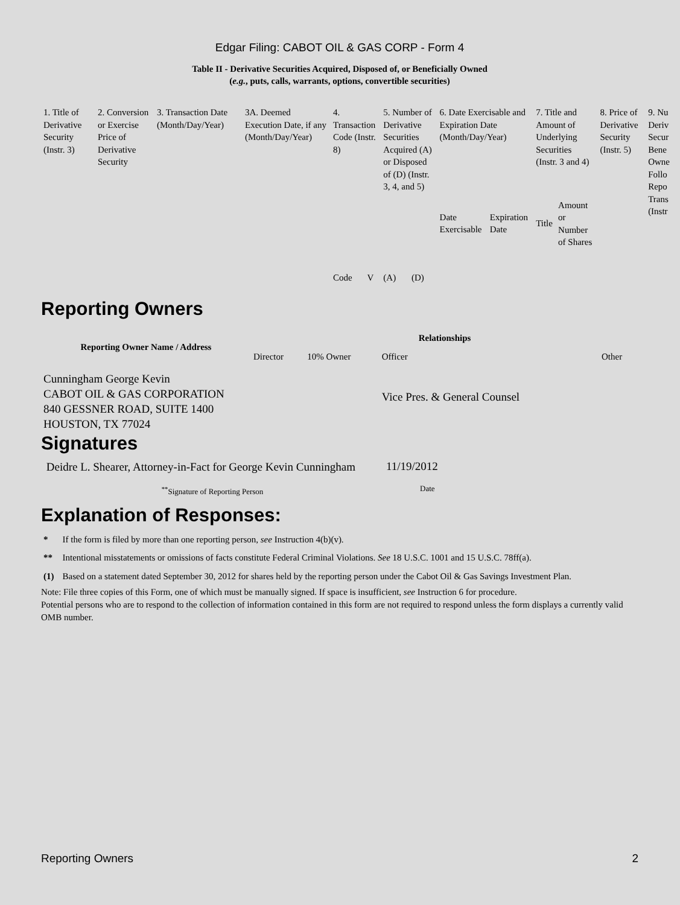Edgar Filing: CABOT OIL & GAS CORP - Form 4
Table II - Derivative Securities Acquired, Disposed of, or Beneficially Owned
(e.g., puts, calls, warrants, options, convertible securities)
| 1. Title of Derivative Security (Instr. 3) | 2. Conversion or Exercise Price of Derivative Security | 3. Transaction Date (Month/Day/Year) | 3A. Deemed Execution Date, if any (Month/Day/Year) | 4. Transaction Code (Instr. 8) | | 5. Number of Derivative Securities Acquired (A) or Disposed of (D) (Instr. 3, 4, and 5) | | 6. Date Exercisable and Expiration Date (Month/Day/Year) | | 7. Title and Amount of Underlying Securities (Instr. 3 and 4) | | 8. Price of Derivative Security (Instr. 5) | 9. Nu Deriv Secur Bene Owne Follo Repo Trans (Instr |
| --- | --- | --- | --- | --- | --- | --- | --- | --- | --- | --- | --- | --- | --- |
| | | | | Code | V | (A) | (D) | Date Exercisable | Expiration Date | Title | Amount or Number of Shares | | |
Reporting Owners
| Reporting Owner Name / Address | Relationships | | | |
| --- | --- | --- | --- | --- |
| | Director | 10% Owner | Officer | Other |
| Cunningham George Kevin CABOT OIL & GAS CORPORATION 840 GESSNER ROAD, SUITE 1400 HOUSTON, TX 77024 | | | Vice Pres. & General Counsel | |
Signatures
| Deidre L. Shearer, Attorney-in-Fact for George Kevin Cunningham | 11/19/2012 |
| <sup>**</sup> Signature of Reporting Person | Date |
Explanation of Responses:
| * | If the form is filed by more than one reporting person, see Instruction 4(b)(v). |
| ** | Intentional misstatements or omissions of facts constitute Federal Criminal Violations. See 18 U.S.C. 1001 and 15 U.S.C. 78ff(a). |
| (1) | Based on a statement dated September 30, 2012 for shares held by the reporting person under the Cabot Oil & Gas Savings Investment Plan. |
Note: File three copies of this Form, one of which must be manually signed. If space is insufficient, see Instruction 6 for procedure.
Potential persons who are to respond to the collection of information contained in this form are not required to respond unless the form displays a currently valid OMB number.
Reporting Owners 2